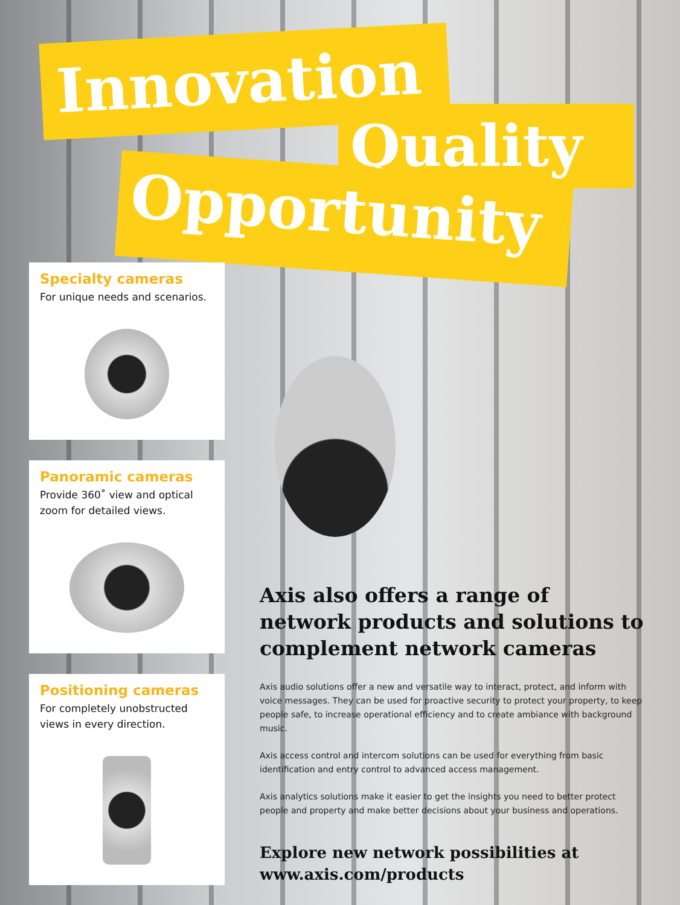Innovation
Quality
Opportunity
Specialty cameras
For unique needs and scenarios.
Panoramic cameras
Provide 360˚ view and optical zoom for detailed views.
Positioning cameras
For completely unobstructed views in every direction.
Axis also offers a range of network products and solutions to complement network cameras
Axis audio solutions offer a new and versatile way to interact, protect, and inform with voice messages. They can be used for proactive security to protect your property, to keep people safe, to increase operational efficiency and to create ambiance with background music.
Axis access control and intercom solutions can be used for everything from basic identification and entry control to advanced access management.
Axis analytics solutions make it easier to get the insights you need to better protect people and property and make better decisions about your business and operations.
Explore new network possibilities at www.axis.com/products